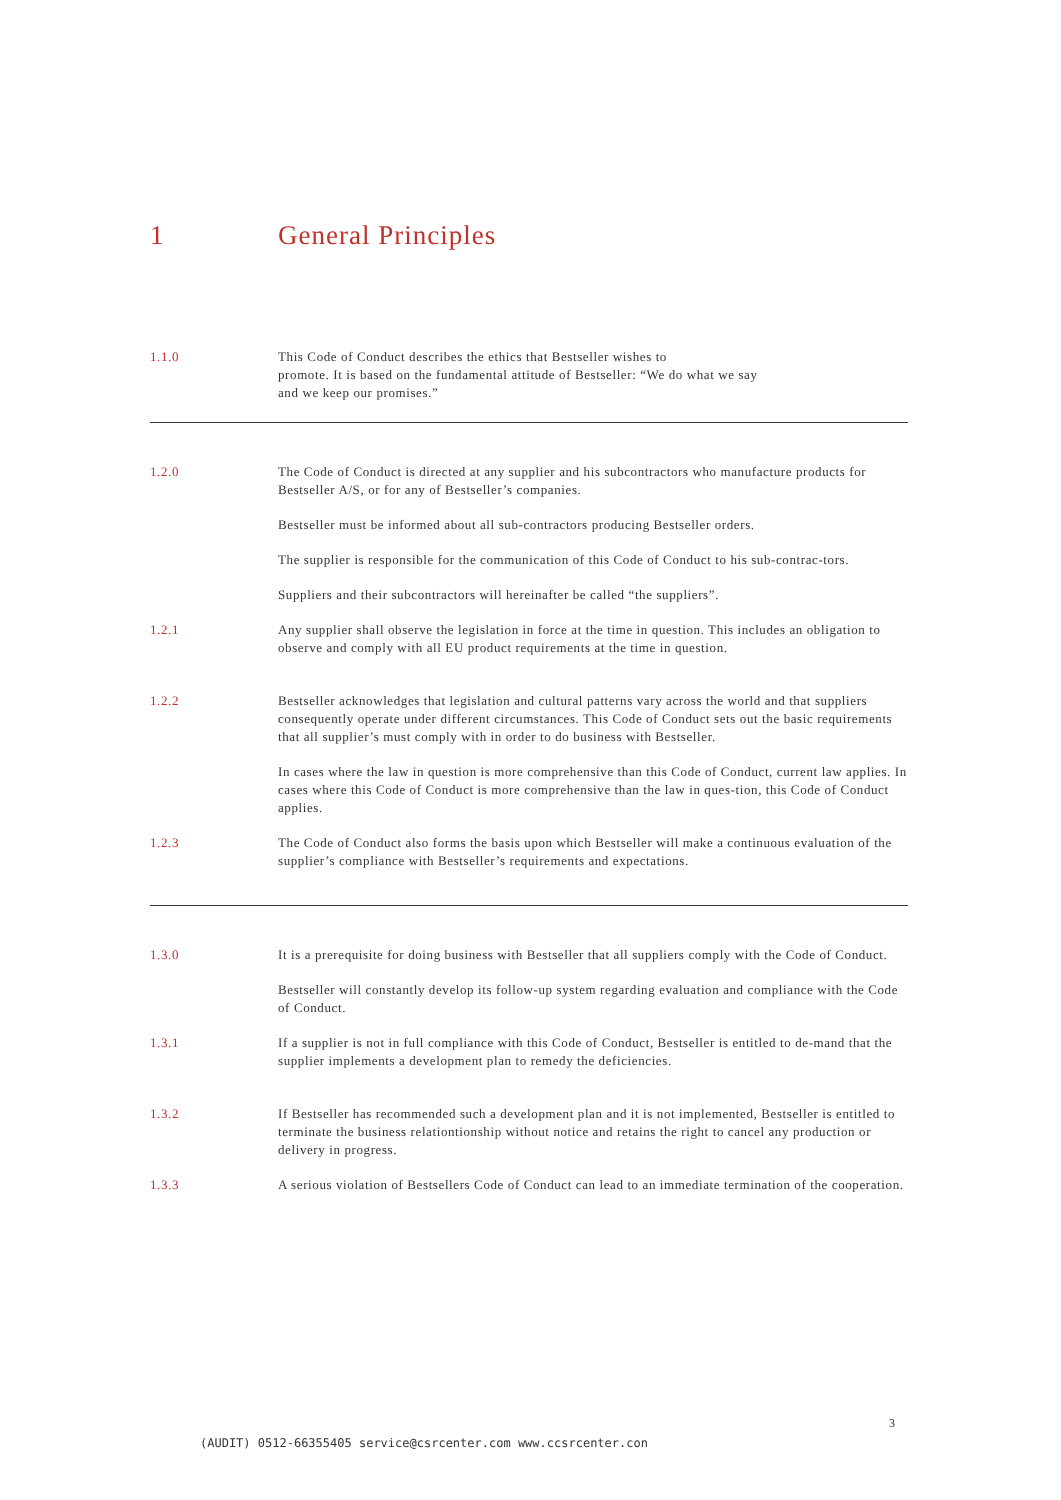1 General Principles
1.1.0 This Code of Conduct describes the ethics that Bestseller wishes to
promote. It is based on the fundamental attitude of Bestseller: “We do what we say
and we keep our promises.”
1.2.0 The Code of Conduct is directed at any supplier and his subcontractors who manufacture products for Bestseller A/S, or for any of Bestseller’s companies.
Bestseller must be informed about all sub-contractors producing Bestseller orders.
The supplier is responsible for the communication of this Code of Conduct to his sub-contrac-tors.
Suppliers and their subcontractors will hereinafter be called “the suppliers”.
1.2.1 Any supplier shall observe the legislation in force at the time in question. This includes an obligation to observe and comply with all EU product requirements at the time in question.
1.2.2 Bestseller acknowledges that legislation and cultural patterns vary across the world and that suppliers consequently operate under different circumstances. This Code of Conduct sets out the basic requirements that all supplier’s must comply with in order to do business with Bestseller.
In cases where the law in question is more comprehensive than this Code of Conduct, current law applies. In cases where this Code of Conduct is more comprehensive than the law in ques-tion, this Code of Conduct applies.
1.2.3 The Code of Conduct also forms the basis upon which Bestseller will make a continuous evaluation of the supplier’s compliance with Bestseller’s requirements and expectations.
1.3.0 It is a prerequisite for doing business with Bestseller that all suppliers comply with the Code of Conduct.
Bestseller will constantly develop its follow-up system regarding evaluation and compliance with the Code of Conduct.
1.3.1 If a supplier is not in full compliance with this Code of Conduct, Bestseller is entitled to de-mand that the supplier implements a development plan to remedy the deficiencies.
1.3.2 If Bestseller has recommended such a development plan and it is not implemented, Bestseller is entitled to terminate the business relationtionship without notice and retains the right to cancel any production or delivery in progress.
1.3.3 A serious violation of Bestsellers Code of Conduct can lead to an immediate termination of the cooperation.
3
(AUDIT) 0512-66355405 service@csrcenter.com www.ccsrcenter.con